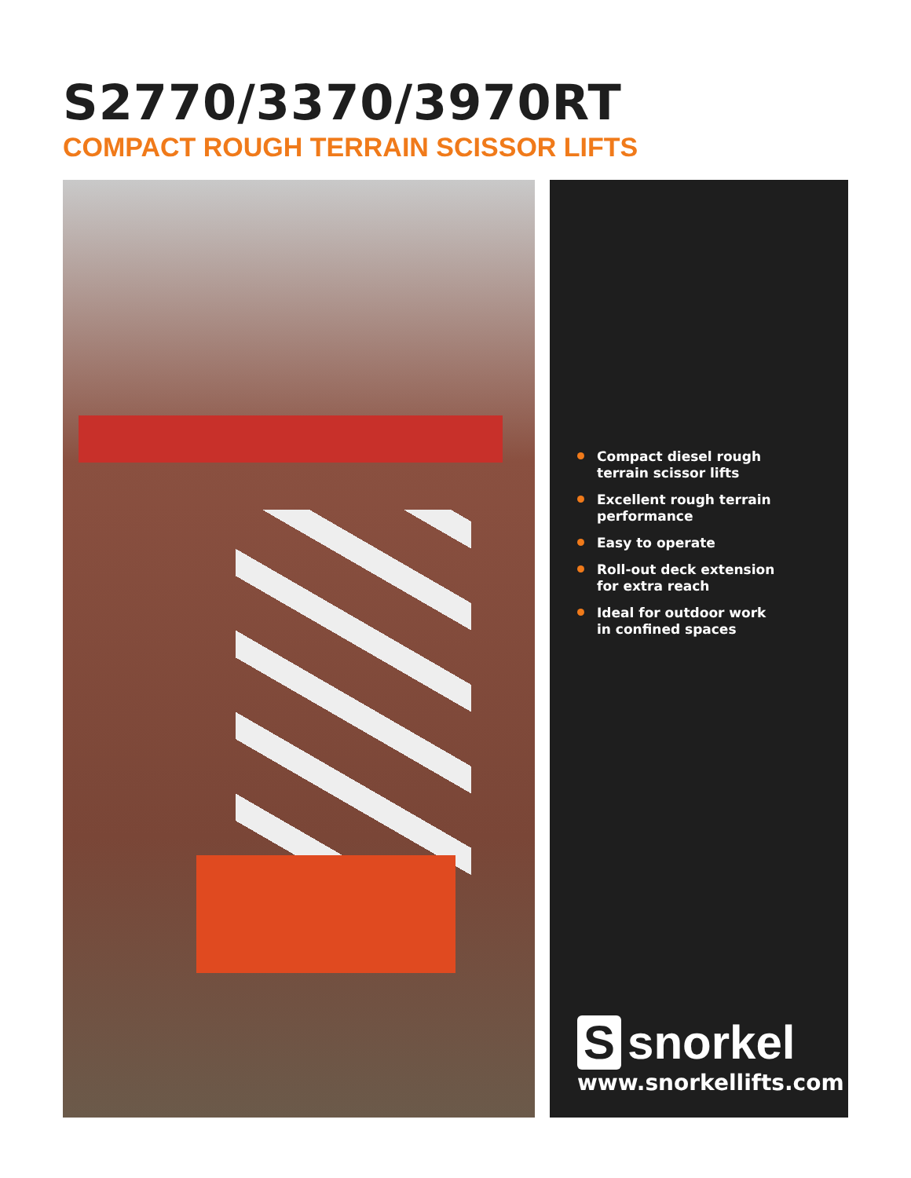S2770/3370/3970RT
COMPACT ROUGH TERRAIN SCISSOR LIFTS
Compact diesel rough
terrain scissor lifts
Excellent rough terrain
performance
Easy to operate
Roll-out deck extension
for extra reach
Ideal for outdoor work
in confined spaces
Ssnorkel
www.snorkellifts.com